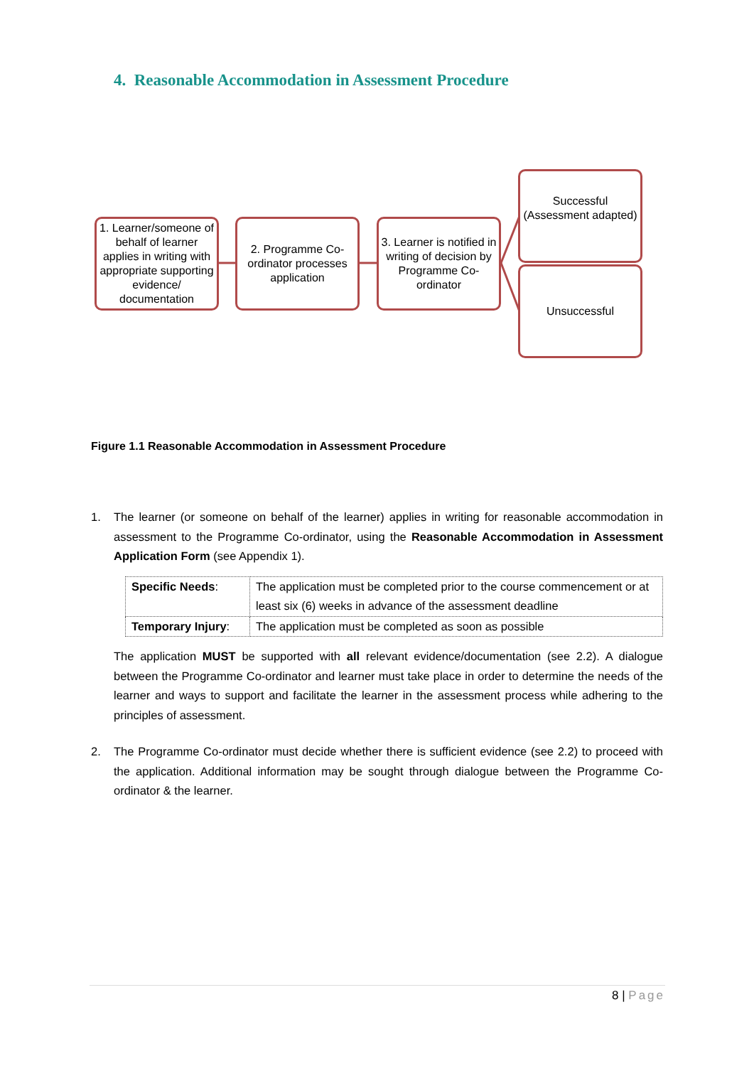4. Reasonable Accommodation in Assessment Procedure
1. Learner/someone of behalf of learner applies in writing with appropriate supporting evidence/ documentation
2. Programme Co-ordinator processes application
3. Learner is notified in writing of decision by Programme Co-ordinator
Successful (Assessment adapted)
Unsuccessful
Figure 1.1 Reasonable Accommodation in Assessment Procedure
1. The learner (or someone on behalf of the learner) applies in writing for reasonable accommodation in assessment to the Programme Co-ordinator, using the Reasonable Accommodation in Assessment Application Form (see Appendix 1).
| Specific Needs : | The application must be completed prior to the course commencement or at least six (6) weeks in advance of the assessment deadline |
| Temporary Injury : | The application must be completed as soon as possible |
The application MUST be supported with all relevant evidence/documentation (see 2.2). A dialogue between the Programme Co-ordinator and learner must take place in order to determine the needs of the learner and ways to support and facilitate the learner in the assessment process while adhering to the principles of assessment.
2. The Programme Co-ordinator must decide whether there is sufficient evidence (see 2.2) to proceed with the application. Additional information may be sought through dialogue between the Programme Co-ordinator & the learner.
8 | Page